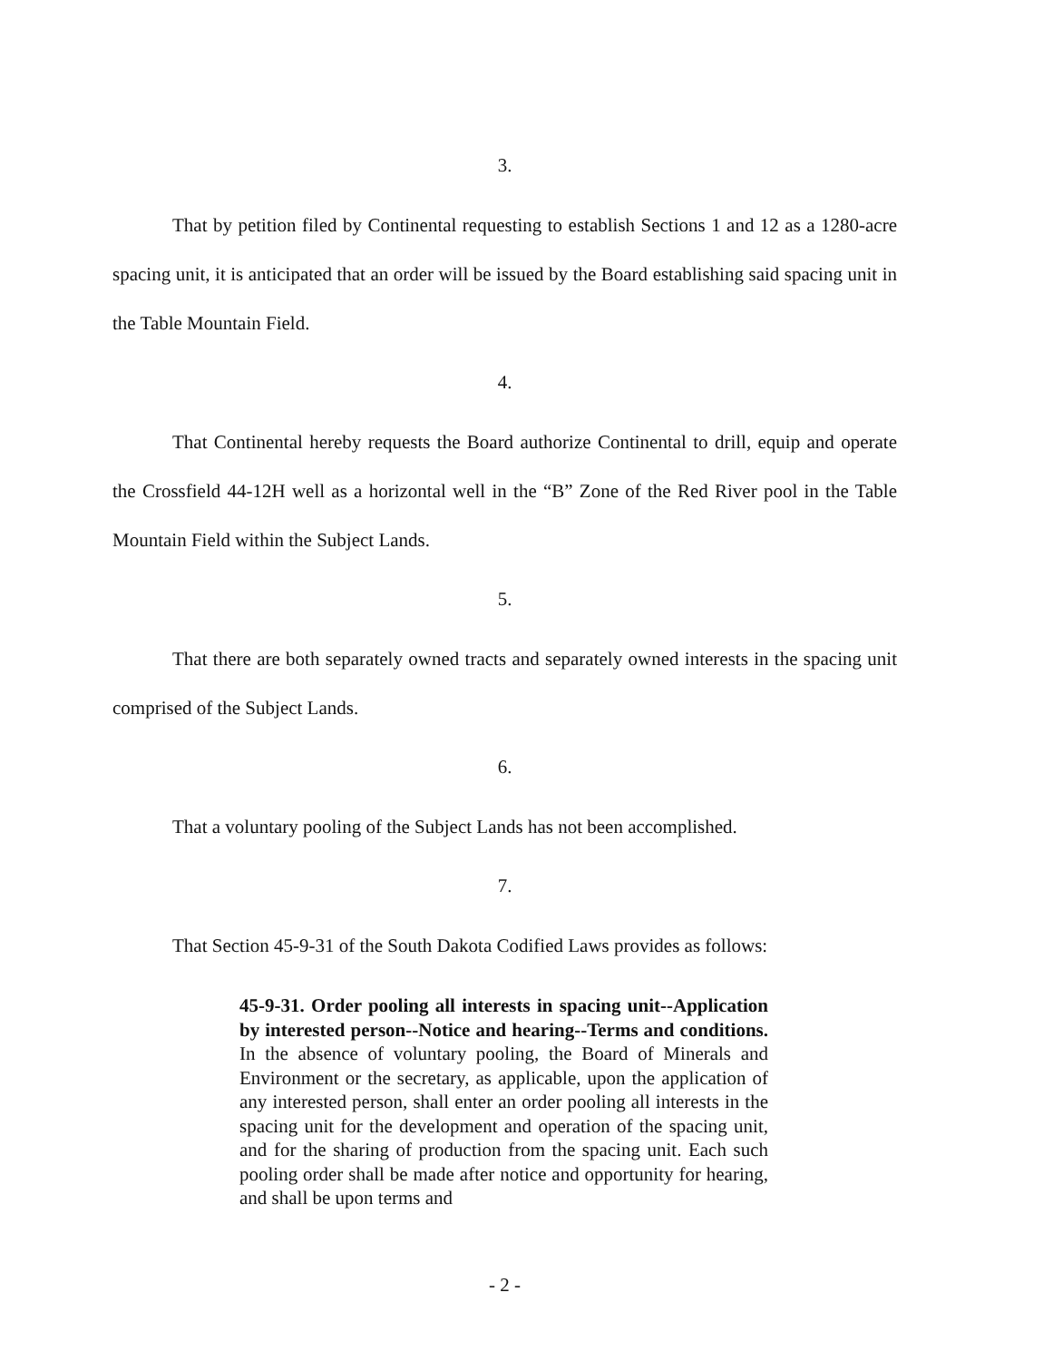3.
That by petition filed by Continental requesting to establish Sections 1 and 12 as a 1280-acre spacing unit, it is anticipated that an order will be issued by the Board establishing said spacing unit in the Table Mountain Field.
4.
That Continental hereby requests the Board authorize Continental to drill, equip and operate the Crossfield 44-12H well as a horizontal well in the “B” Zone of the Red River pool in the Table Mountain Field within the Subject Lands.
5.
That there are both separately owned tracts and separately owned interests in the spacing unit comprised of the Subject Lands.
6.
That a voluntary pooling of the Subject Lands has not been accomplished.
7.
That Section 45-9-31 of the South Dakota Codified Laws provides as follows:
45-9-31. Order pooling all interests in spacing unit--Application by interested person--Notice and hearing--Terms and conditions. In the absence of voluntary pooling, the Board of Minerals and Environment or the secretary, as applicable, upon the application of any interested person, shall enter an order pooling all interests in the spacing unit for the development and operation of the spacing unit, and for the sharing of production from the spacing unit. Each such pooling order shall be made after notice and opportunity for hearing, and shall be upon terms and
- 2 -